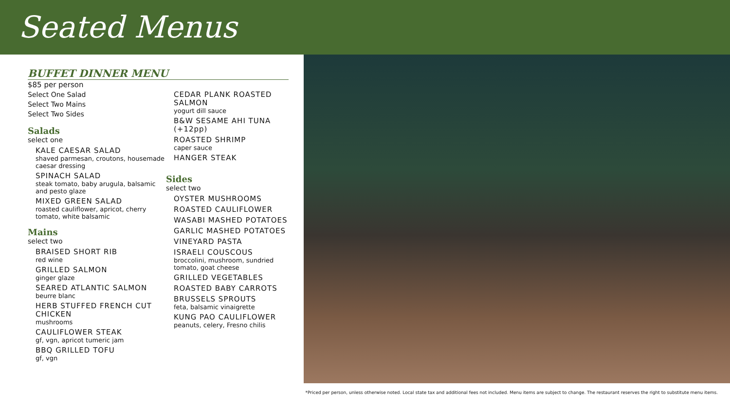Seated Menus
BUFFET DINNER MENU
$85 per person
Select One Salad
Select Two Mains
Select Two Sides
Salads
select one
KALE CAESAR SALAD
shaved parmesan, croutons, housemade caesar dressing
SPINACH SALAD
steak tomato, baby arugula, balsamic and pesto glaze
MIXED GREEN SALAD
roasted cauliflower, apricot, cherry tomato, white balsamic
Mains
select two
BRAISED SHORT RIB
red wine
GRILLED SALMON
ginger glaze
SEARED ATLANTIC SALMON
beurre blanc
HERB STUFFED FRENCH CUT CHICKEN
mushrooms
CAULIFLOWER STEAK
gf, vgn, apricot tumeric jam
BBQ GRILLED TOFU
gf, vgn
CEDAR PLANK ROASTED SALMON
yogurt dill sauce
B&W SESAME AHI TUNA (+12pp)
ROASTED SHRIMP
caper sauce
HANGER STEAK
Sides
select two
OYSTER MUSHROOMS
ROASTED CAULIFLOWER
WASABI MASHED POTATOES
GARLIC MASHED POTATOES
VINEYARD PASTA
ISRAELI COUSCOUS
broccolini, mushroom, sundried tomato, goat cheese
GRILLED VEGETABLES
ROASTED BABY CARROTS
BRUSSELS SPROUTS
feta, balsamic vinaigrette
KUNG PAO CAULIFLOWER
peanuts, celery, Fresno chilis
*Priced per person, unless otherwise noted. Local state tax and additional fees not included. Menu items are subject to change. The restaurant reserves the right to substitute menu items.